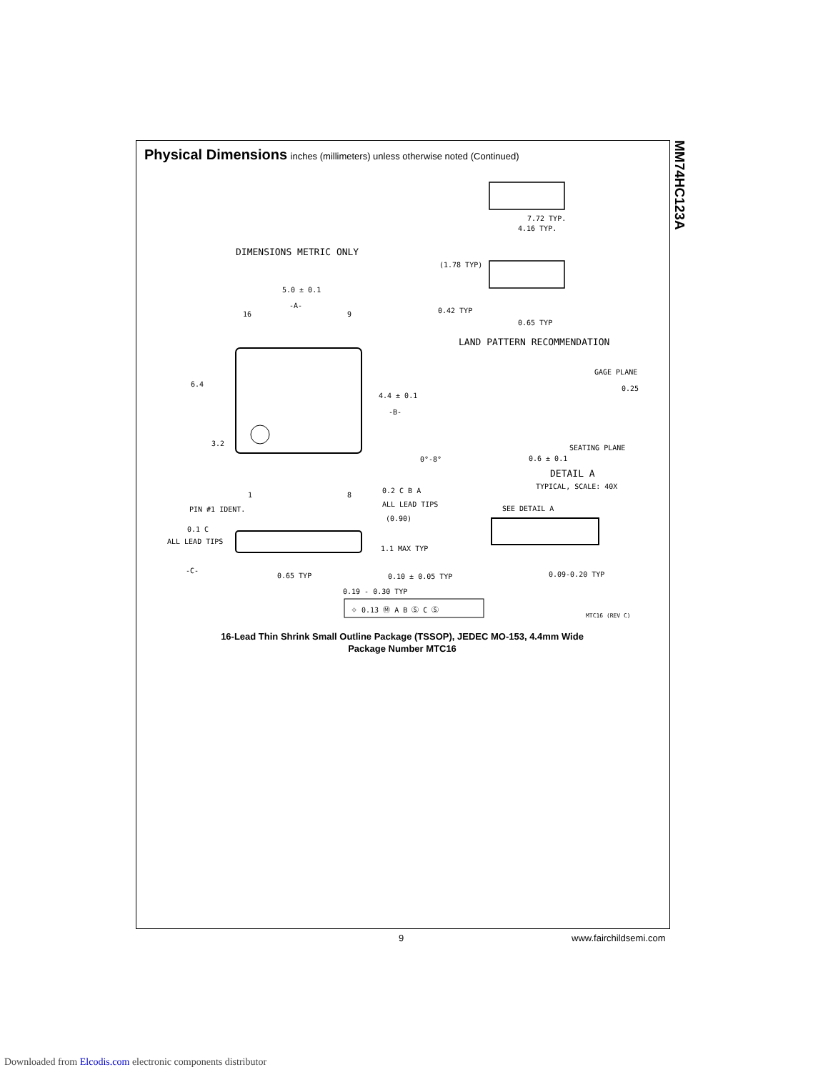Physical Dimensions inches (millimeters) unless otherwise noted (Continued)
MM74HC123A
DIMENSIONS METRIC ONLY
5.0 ± 0.1
-A-
16 9
6.4
4.4 ± 0.1
-B-
3.2
1 8
0.2 C B A
ALL LEAD TIPS
PIN #1 IDENT.
7.72 TYP.
4.16 TYP.
(1.78 TYP)
0.42 TYP
0.65 TYP
LAND PATTERN RECOMMENDATION
GAGE PLANE
0.25
SEATING PLANE
0°-8° 0.6 ± 0.1
DETAIL A
TYPICAL, SCALE: 40X
SEE DETAIL A
0.1 C
ALL LEAD TIPS
(0.90)
1.1 MAX TYP
-C-
0.65 TYP 0.10 ± 0.05 TYP 0.09-0.20 TYP
0.19 - 0.30 TYP
⌖ 0.13 Ⓜ A B Ⓢ C Ⓢ
MTC16 (REV C)
16-Lead Thin Shrink Small Outline Package (TSSOP), JEDEC MO-153, 4.4mm Wide
Package Number MTC16
9 www.fairchildsemi.com
Downloaded from Elcodis.com electronic components distributor